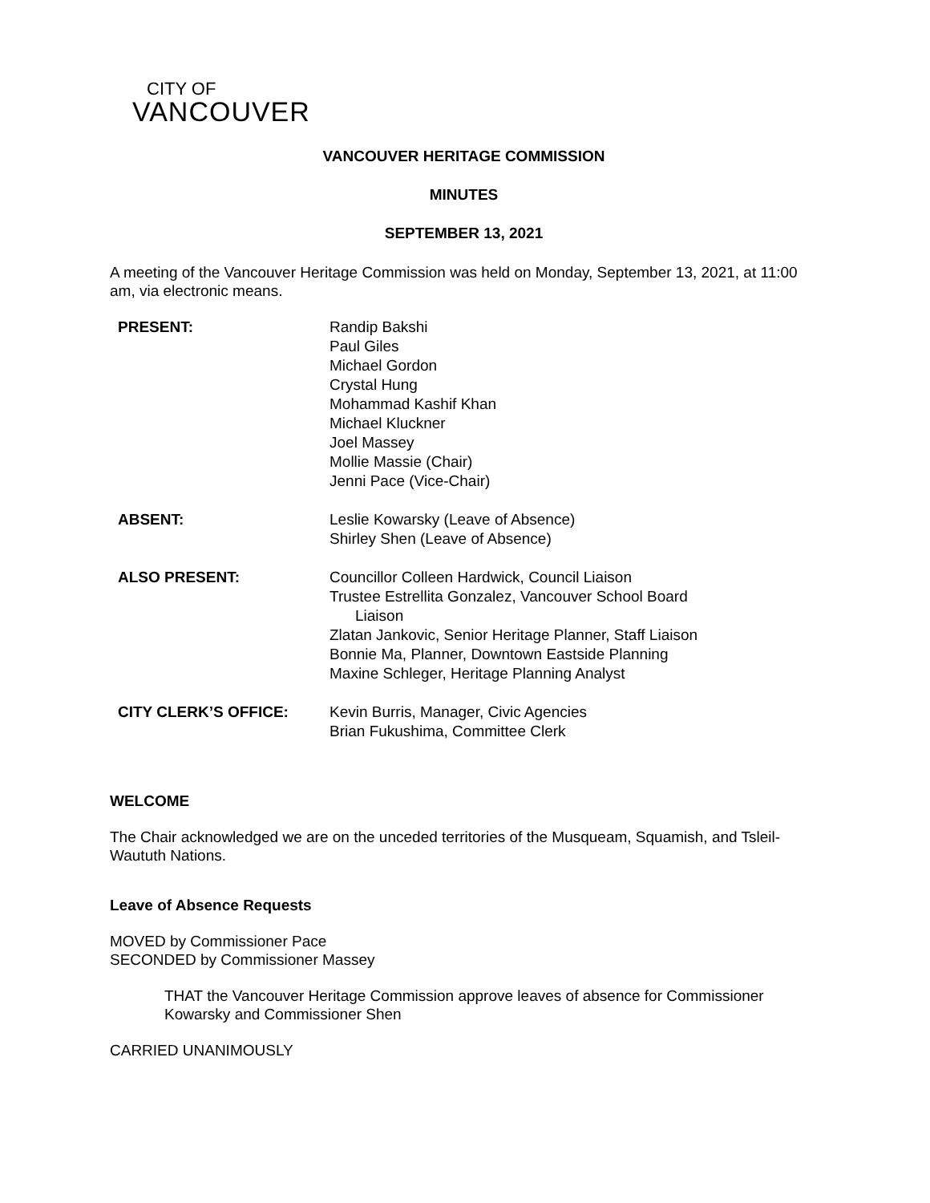CITY OF
VANCOUVER
VANCOUVER HERITAGE COMMISSION
MINUTES
SEPTEMBER 13, 2021
A meeting of the Vancouver Heritage Commission was held on Monday, September 13, 2021, at 11:00 am, via electronic means.
| PRESENT: | Randip Bakshi Paul Giles Michael Gordon Crystal Hung Mohammad Kashif Khan Michael Kluckner Joel Massey Mollie Massie (Chair) Jenni Pace (Vice-Chair) |
| ABSENT: | Leslie Kowarsky (Leave of Absence) Shirley Shen (Leave of Absence) |
| ALSO PRESENT: | Councillor Colleen Hardwick, Council Liaison Trustee Estrellita Gonzalez, Vancouver School Board Liaison Zlatan Jankovic, Senior Heritage Planner, Staff Liaison Bonnie Ma, Planner, Downtown Eastside Planning Maxine Schleger, Heritage Planning Analyst |
| CITY CLERK’S OFFICE: | Kevin Burris, Manager, Civic Agencies Brian Fukushima, Committee Clerk |
WELCOME
The Chair acknowledged we are on the unceded territories of the Musqueam, Squamish, and Tsleil-Waututh Nations.
Leave of Absence Requests
MOVED by Commissioner Pace
SECONDED by Commissioner Massey
THAT the Vancouver Heritage Commission approve leaves of absence for Commissioner Kowarsky and Commissioner Shen
CARRIED UNANIMOUSLY